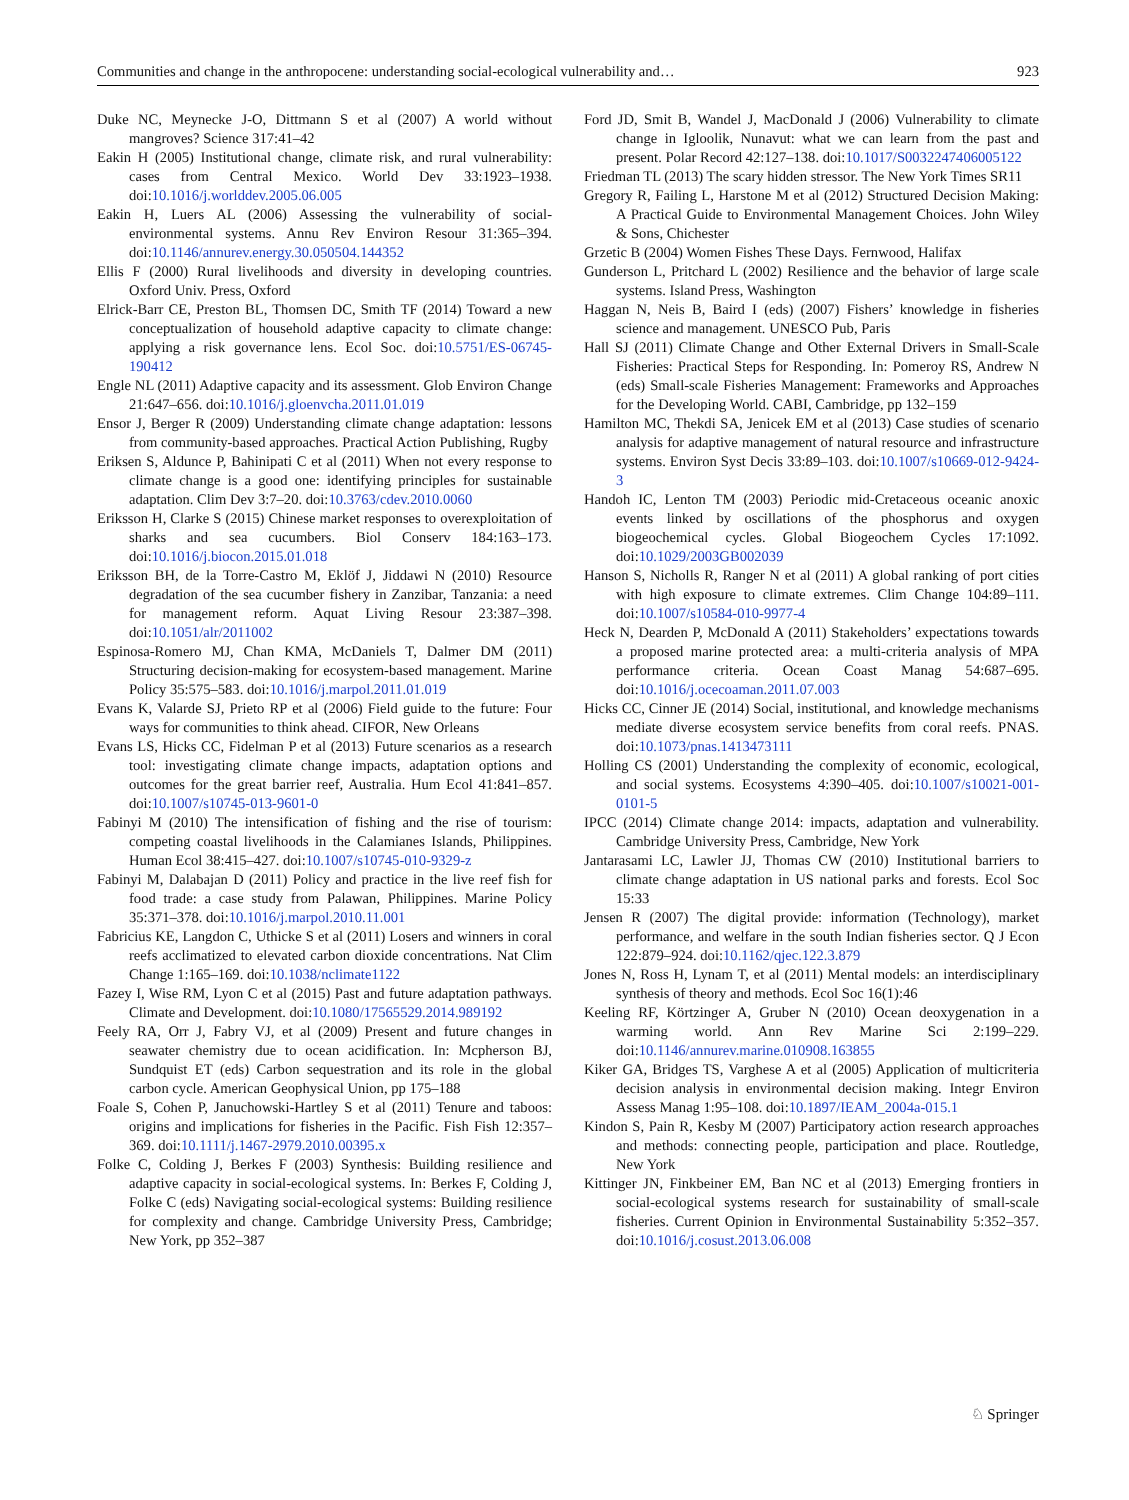Communities and change in the anthropocene: understanding social-ecological vulnerability and… 923
Duke NC, Meynecke J-O, Dittmann S et al (2007) A world without mangroves? Science 317:41–42
Eakin H (2005) Institutional change, climate risk, and rural vulnerability: cases from Central Mexico. World Dev 33:1923–1938. doi:10.1016/j.worlddev.2005.06.005
Eakin H, Luers AL (2006) Assessing the vulnerability of social-environmental systems. Annu Rev Environ Resour 31:365–394. doi:10.1146/annurev.energy.30.050504.144352
Ellis F (2000) Rural livelihoods and diversity in developing countries. Oxford Univ. Press, Oxford
Elrick-Barr CE, Preston BL, Thomsen DC, Smith TF (2014) Toward a new conceptualization of household adaptive capacity to climate change: applying a risk governance lens. Ecol Soc. doi:10.5751/ES-06745-190412
Engle NL (2011) Adaptive capacity and its assessment. Glob Environ Change 21:647–656. doi:10.1016/j.gloenvcha.2011.01.019
Ensor J, Berger R (2009) Understanding climate change adaptation: lessons from community-based approaches. Practical Action Publishing, Rugby
Eriksen S, Aldunce P, Bahinipati C et al (2011) When not every response to climate change is a good one: identifying principles for sustainable adaptation. Clim Dev 3:7–20. doi:10.3763/cdev.2010.0060
Eriksson H, Clarke S (2015) Chinese market responses to overexploitation of sharks and sea cucumbers. Biol Conserv 184:163–173. doi:10.1016/j.biocon.2015.01.018
Eriksson BH, de la Torre-Castro M, Eklöf J, Jiddawi N (2010) Resource degradation of the sea cucumber fishery in Zanzibar, Tanzania: a need for management reform. Aquat Living Resour 23:387–398. doi:10.1051/alr/2011002
Espinosa-Romero MJ, Chan KMA, McDaniels T, Dalmer DM (2011) Structuring decision-making for ecosystem-based management. Marine Policy 35:575–583. doi:10.1016/j.marpol.2011.01.019
Evans K, Valarde SJ, Prieto RP et al (2006) Field guide to the future: Four ways for communities to think ahead. CIFOR, New Orleans
Evans LS, Hicks CC, Fidelman P et al (2013) Future scenarios as a research tool: investigating climate change impacts, adaptation options and outcomes for the great barrier reef, Australia. Hum Ecol 41:841–857. doi:10.1007/s10745-013-9601-0
Fabinyi M (2010) The intensification of fishing and the rise of tourism: competing coastal livelihoods in the Calamianes Islands, Philippines. Human Ecol 38:415–427. doi:10.1007/s10745-010-9329-z
Fabinyi M, Dalabajan D (2011) Policy and practice in the live reef fish for food trade: a case study from Palawan, Philippines. Marine Policy 35:371–378. doi:10.1016/j.marpol.2010.11.001
Fabricius KE, Langdon C, Uthicke S et al (2011) Losers and winners in coral reefs acclimatized to elevated carbon dioxide concentrations. Nat Clim Change 1:165–169. doi:10.1038/nclimate1122
Fazey I, Wise RM, Lyon C et al (2015) Past and future adaptation pathways. Climate and Development. doi:10.1080/17565529.2014.989192
Feely RA, Orr J, Fabry VJ, et al (2009) Present and future changes in seawater chemistry due to ocean acidification. In: Mcpherson BJ, Sundquist ET (eds) Carbon sequestration and its role in the global carbon cycle. American Geophysical Union, pp 175–188
Foale S, Cohen P, Januchowski-Hartley S et al (2011) Tenure and taboos: origins and implications for fisheries in the Pacific. Fish Fish 12:357–369. doi:10.1111/j.1467-2979.2010.00395.x
Folke C, Colding J, Berkes F (2003) Synthesis: Building resilience and adaptive capacity in social-ecological systems. In: Berkes F, Colding J, Folke C (eds) Navigating social-ecological systems: Building resilience for complexity and change. Cambridge University Press, Cambridge; New York, pp 352–387
Ford JD, Smit B, Wandel J, MacDonald J (2006) Vulnerability to climate change in Igloolik, Nunavut: what we can learn from the past and present. Polar Record 42:127–138. doi:10.1017/S0032247406005122
Friedman TL (2013) The scary hidden stressor. The New York Times SR11
Gregory R, Failing L, Harstone M et al (2012) Structured Decision Making: A Practical Guide to Environmental Management Choices. John Wiley & Sons, Chichester
Grzetic B (2004) Women Fishes These Days. Fernwood, Halifax
Gunderson L, Pritchard L (2002) Resilience and the behavior of large scale systems. Island Press, Washington
Haggan N, Neis B, Baird I (eds) (2007) Fishers’ knowledge in fisheries science and management. UNESCO Pub, Paris
Hall SJ (2011) Climate Change and Other External Drivers in Small-Scale Fisheries: Practical Steps for Responding. In: Pomeroy RS, Andrew N (eds) Small-scale Fisheries Management: Frameworks and Approaches for the Developing World. CABI, Cambridge, pp 132–159
Hamilton MC, Thekdi SA, Jenicek EM et al (2013) Case studies of scenario analysis for adaptive management of natural resource and infrastructure systems. Environ Syst Decis 33:89–103. doi:10.1007/s10669-012-9424-3
Handoh IC, Lenton TM (2003) Periodic mid-Cretaceous oceanic anoxic events linked by oscillations of the phosphorus and oxygen biogeochemical cycles. Global Biogeochem Cycles 17:1092. doi:10.1029/2003GB002039
Hanson S, Nicholls R, Ranger N et al (2011) A global ranking of port cities with high exposure to climate extremes. Clim Change 104:89–111. doi:10.1007/s10584-010-9977-4
Heck N, Dearden P, McDonald A (2011) Stakeholders’ expectations towards a proposed marine protected area: a multi-criteria analysis of MPA performance criteria. Ocean Coast Manag 54:687–695. doi:10.1016/j.ocecoaman.2011.07.003
Hicks CC, Cinner JE (2014) Social, institutional, and knowledge mechanisms mediate diverse ecosystem service benefits from coral reefs. PNAS. doi:10.1073/pnas.1413473111
Holling CS (2001) Understanding the complexity of economic, ecological, and social systems. Ecosystems 4:390–405. doi:10.1007/s10021-001-0101-5
IPCC (2014) Climate change 2014: impacts, adaptation and vulnerability. Cambridge University Press, Cambridge, New York
Jantarasami LC, Lawler JJ, Thomas CW (2010) Institutional barriers to climate change adaptation in US national parks and forests. Ecol Soc 15:33
Jensen R (2007) The digital provide: information (Technology), market performance, and welfare in the south Indian fisheries sector. Q J Econ 122:879–924. doi:10.1162/qjec.122.3.879
Jones N, Ross H, Lynam T, et al (2011) Mental models: an interdisciplinary synthesis of theory and methods. Ecol Soc 16(1):46
Keeling RF, Körtzinger A, Gruber N (2010) Ocean deoxygenation in a warming world. Ann Rev Marine Sci 2:199–229. doi:10.1146/annurev.marine.010908.163855
Kiker GA, Bridges TS, Varghese A et al (2005) Application of multicriteria decision analysis in environmental decision making. Integr Environ Assess Manag 1:95–108. doi:10.1897/IEAM_2004a-015.1
Kindon S, Pain R, Kesby M (2007) Participatory action research approaches and methods: connecting people, participation and place. Routledge, New York
Kittinger JN, Finkbeiner EM, Ban NC et al (2013) Emerging frontiers in social-ecological systems research for sustainability of small-scale fisheries. Current Opinion in Environmental Sustainability 5:352–357. doi:10.1016/j.cosust.2013.06.008
♘ Springer